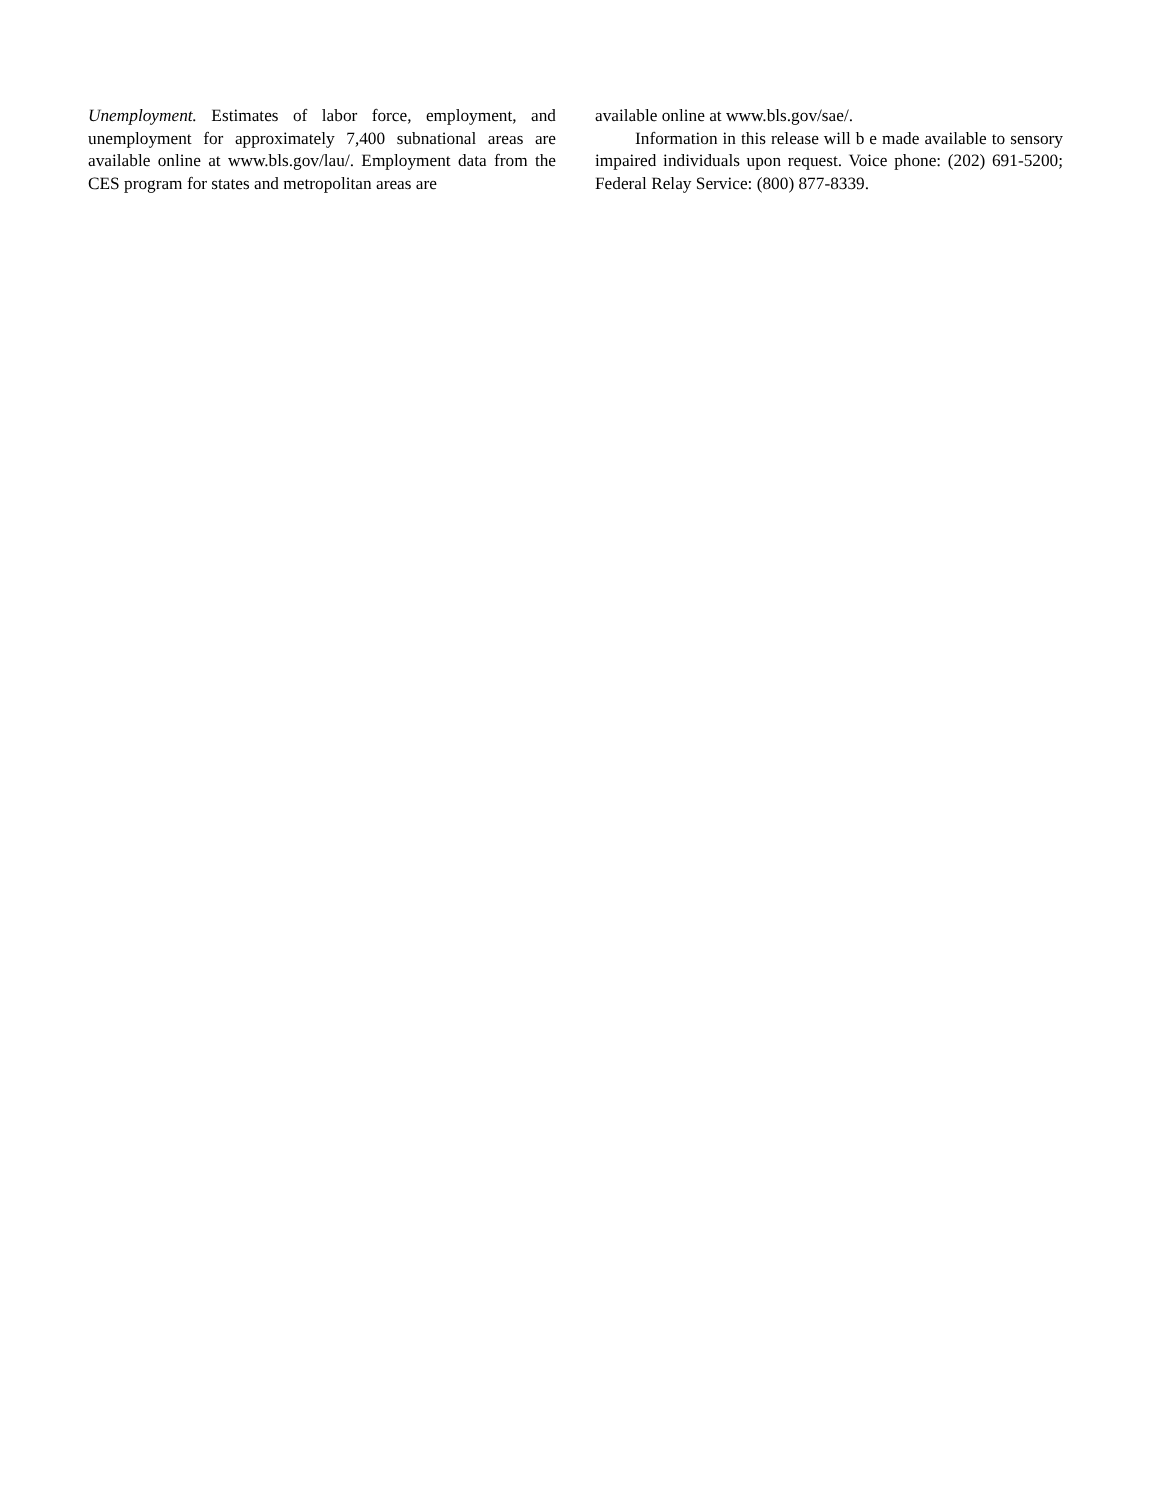Unemployment. Estimates of labor force, employment, and unemployment for approximately 7,400 subnational areas are available online at www.bls.gov/lau/. Employment data from the CES program for states and metropolitan areas are
available online at www.bls.gov/sae/.
Information in this release will b e made available to sensory impaired individuals upon request. Voice phone: (202) 691-5200; Federal Relay Service: (800) 877-8339.